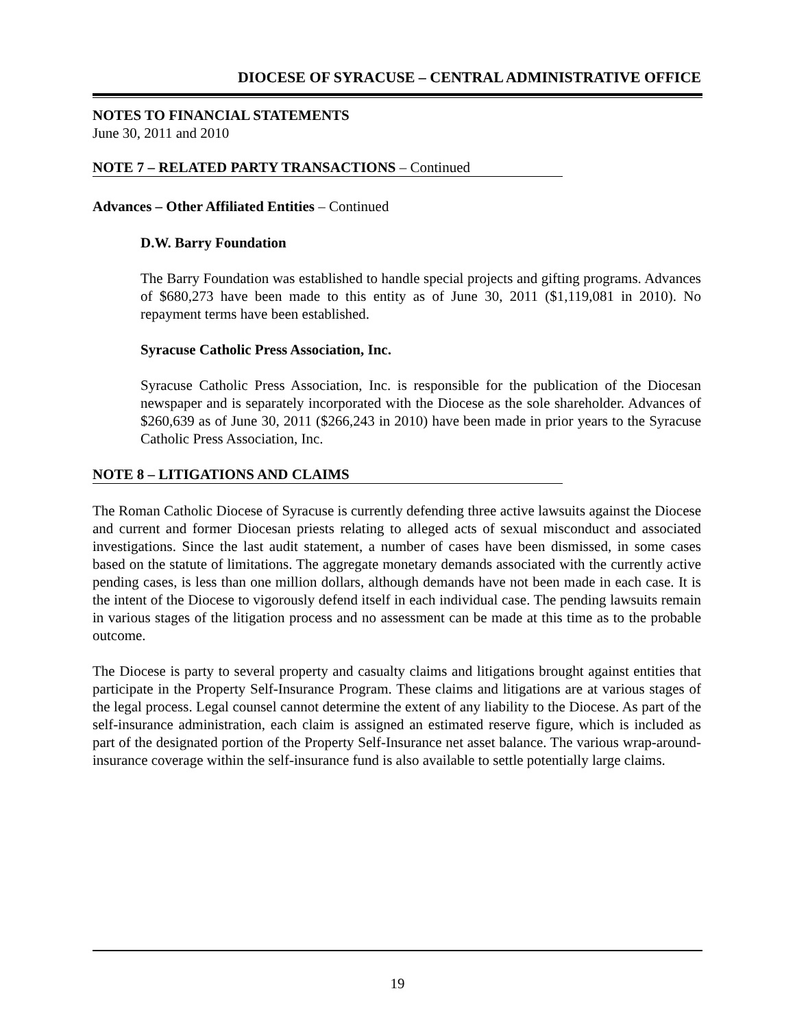DIOCESE OF SYRACUSE – CENTRAL ADMINISTRATIVE OFFICE
NOTES TO FINANCIAL STATEMENTS
June 30, 2011 and 2010
NOTE 7 – RELATED PARTY TRANSACTIONS – Continued
Advances – Other Affiliated Entities – Continued
D.W. Barry Foundation
The Barry Foundation was established to handle special projects and gifting programs. Advances of $680,273 have been made to this entity as of June 30, 2011 ($1,119,081 in 2010). No repayment terms have been established.
Syracuse Catholic Press Association, Inc.
Syracuse Catholic Press Association, Inc. is responsible for the publication of the Diocesan newspaper and is separately incorporated with the Diocese as the sole shareholder. Advances of $260,639 as of June 30, 2011 ($266,243 in 2010) have been made in prior years to the Syracuse Catholic Press Association, Inc.
NOTE 8 – LITIGATIONS AND CLAIMS
The Roman Catholic Diocese of Syracuse is currently defending three active lawsuits against the Diocese and current and former Diocesan priests relating to alleged acts of sexual misconduct and associated investigations. Since the last audit statement, a number of cases have been dismissed, in some cases based on the statute of limitations. The aggregate monetary demands associated with the currently active pending cases, is less than one million dollars, although demands have not been made in each case. It is the intent of the Diocese to vigorously defend itself in each individual case. The pending lawsuits remain in various stages of the litigation process and no assessment can be made at this time as to the probable outcome.
The Diocese is party to several property and casualty claims and litigations brought against entities that participate in the Property Self-Insurance Program. These claims and litigations are at various stages of the legal process. Legal counsel cannot determine the extent of any liability to the Diocese. As part of the self-insurance administration, each claim is assigned an estimated reserve figure, which is included as part of the designated portion of the Property Self-Insurance net asset balance. The various wrap-around-insurance coverage within the self-insurance fund is also available to settle potentially large claims.
19